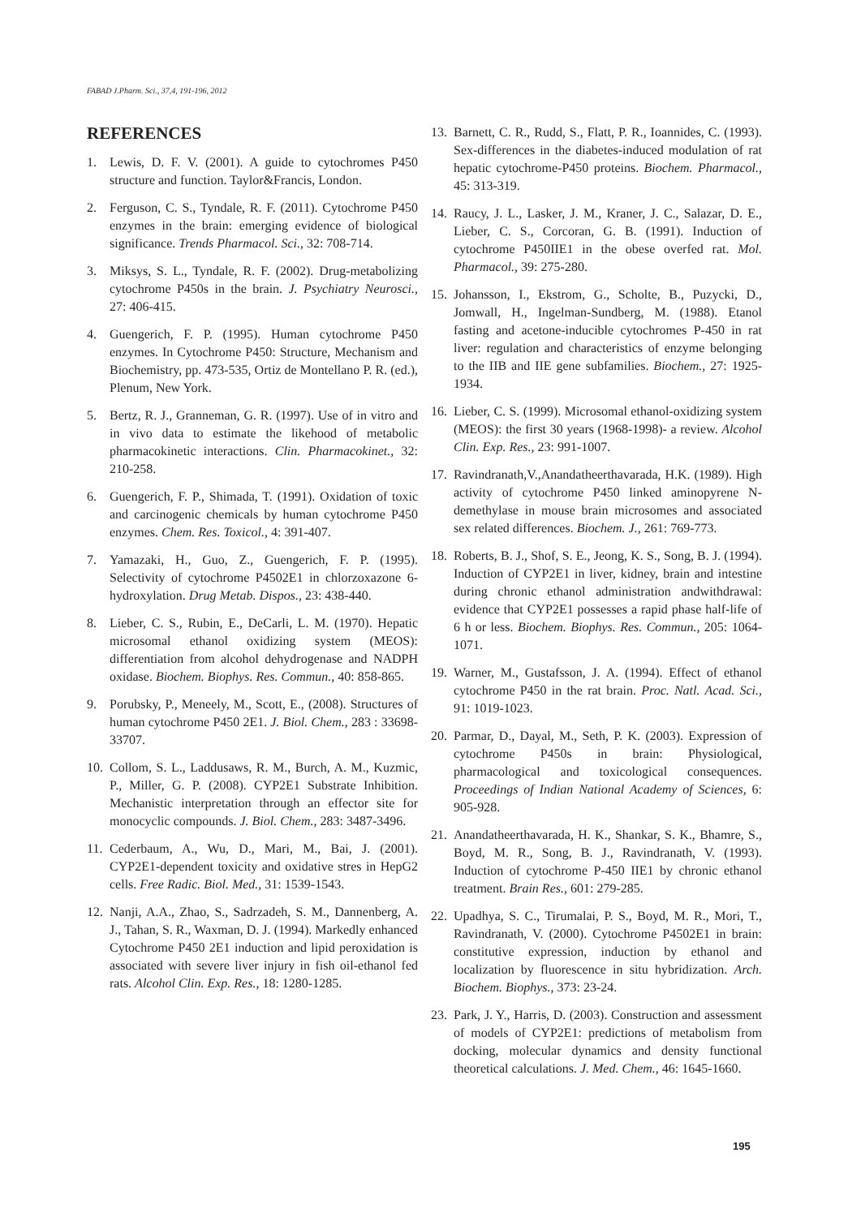FABAD J.Pharm. Sci., 37,4, 191-196, 2012
REFERENCES
1. Lewis, D. F. V. (2001). A guide to cytochromes P450 structure and function. Taylor&Francis, London.
2. Ferguson, C. S., Tyndale, R. F. (2011). Cytochrome P450 enzymes in the brain: emerging evidence of biological significance. Trends Pharmacol. Sci., 32: 708-714.
3. Miksys, S. L., Tyndale, R. F. (2002). Drug-metabolizing cytochrome P450s in the brain. J. Psychiatry Neurosci., 27: 406-415.
4. Guengerich, F. P. (1995). Human cytochrome P450 enzymes. In Cytochrome P450: Structure, Mechanism and Biochemistry, pp. 473-535, Ortiz de Montellano P. R. (ed.), Plenum, New York.
5. Bertz, R. J., Granneman, G. R. (1997). Use of in vitro and in vivo data to estimate the likehood of metabolic pharmacokinetic interactions. Clin. Pharmacokinet., 32: 210-258.
6. Guengerich, F. P., Shimada, T. (1991). Oxidation of toxic and carcinogenic chemicals by human cytochrome P450 enzymes. Chem. Res. Toxicol., 4: 391-407.
7. Yamazaki, H., Guo, Z., Guengerich, F. P. (1995). Selectivity of cytochrome P4502E1 in chlorzoxazone 6-hydroxylation. Drug Metab. Dispos., 23: 438-440.
8. Lieber, C. S., Rubin, E., DeCarli, L. M. (1970). Hepatic microsomal ethanol oxidizing system (MEOS): differentiation from alcohol dehydrogenase and NADPH oxidase. Biochem. Biophys. Res. Commun., 40: 858-865.
9. Porubsky, P., Meneely, M., Scott, E., (2008). Structures of human cytochrome P450 2E1. J. Biol. Chem., 283 : 33698-33707.
10. Collom, S. L., Laddusaws, R. M., Burch, A. M., Kuzmic, P., Miller, G. P. (2008). CYP2E1 Substrate Inhibition. Mechanistic interpretation through an effector site for monocyclic compounds. J. Biol. Chem., 283: 3487-3496.
11. Cederbaum, A., Wu, D., Mari, M., Bai, J. (2001). CYP2E1-dependent toxicity and oxidative stres in HepG2 cells. Free Radic. Biol. Med., 31: 1539-1543.
12. Nanji, A.A., Zhao, S., Sadrzadeh, S. M., Dannenberg, A. J., Tahan, S. R., Waxman, D. J. (1994). Markedly enhanced Cytochrome P450 2E1 induction and lipid peroxidation is associated with severe liver injury in fish oil-ethanol fed rats. Alcohol Clin. Exp. Res., 18: 1280-1285.
13. Barnett, C. R., Rudd, S., Flatt, P. R., Ioannides, C. (1993). Sex-differences in the diabetes-induced modulation of rat hepatic cytochrome-P450 proteins. Biochem. Pharmacol., 45: 313-319.
14. Raucy, J. L., Lasker, J. M., Kraner, J. C., Salazar, D. E., Lieber, C. S., Corcoran, G. B. (1991). Induction of cytochrome P450IIE1 in the obese overfed rat. Mol. Pharmacol., 39: 275-280.
15. Johansson, I., Ekstrom, G., Scholte, B., Puzycki, D., Jomwall, H., Ingelman-Sundberg, M. (1988). Etanol fasting and acetone-inducible cytochromes P-450 in rat liver: regulation and characteristics of enzyme belonging to the IIB and IIE gene subfamilies. Biochem., 27: 1925-1934.
16. Lieber, C. S. (1999). Microsomal ethanol-oxidizing system (MEOS): the first 30 years (1968-1998)- a review. Alcohol Clin. Exp. Res., 23: 991-1007.
17. Ravindranath,V.,Anandatheerthavarada, H.K. (1989). High activity of cytochrome P450 linked aminopyrene N-demethylase in mouse brain microsomes and associated sex related differences. Biochem. J., 261: 769-773.
18. Roberts, B. J., Shof, S. E., Jeong, K. S., Song, B. J. (1994). Induction of CYP2E1 in liver, kidney, brain and intestine during chronic ethanol administration andwithdrawal: evidence that CYP2E1 possesses a rapid phase half-life of 6 h or less. Biochem. Biophys. Res. Commun., 205: 1064-1071.
19. Warner, M., Gustafsson, J. A. (1994). Effect of ethanol cytochrome P450 in the rat brain. Proc. Natl. Acad. Sci., 91: 1019-1023.
20. Parmar, D., Dayal, M., Seth, P. K. (2003). Expression of cytochrome P450s in brain: Physiological, pharmacological and toxicological consequences. Proceedings of Indian National Academy of Sciences, 6: 905-928.
21. Anandatheerthavarada, H. K., Shankar, S. K., Bhamre, S., Boyd, M. R., Song, B. J., Ravindranath, V. (1993). Induction of cytochrome P-450 IIE1 by chronic ethanol treatment. Brain Res., 601: 279-285.
22. Upadhya, S. C., Tirumalai, P. S., Boyd, M. R., Mori, T., Ravindranath, V. (2000). Cytochrome P4502E1 in brain: constitutive expression, induction by ethanol and localization by fluorescence in situ hybridization. Arch. Biochem. Biophys., 373: 23-24.
23. Park, J. Y., Harris, D. (2003). Construction and assessment of models of CYP2E1: predictions of metabolism from docking, molecular dynamics and density functional theoretical calculations. J. Med. Chem., 46: 1645-1660.
195